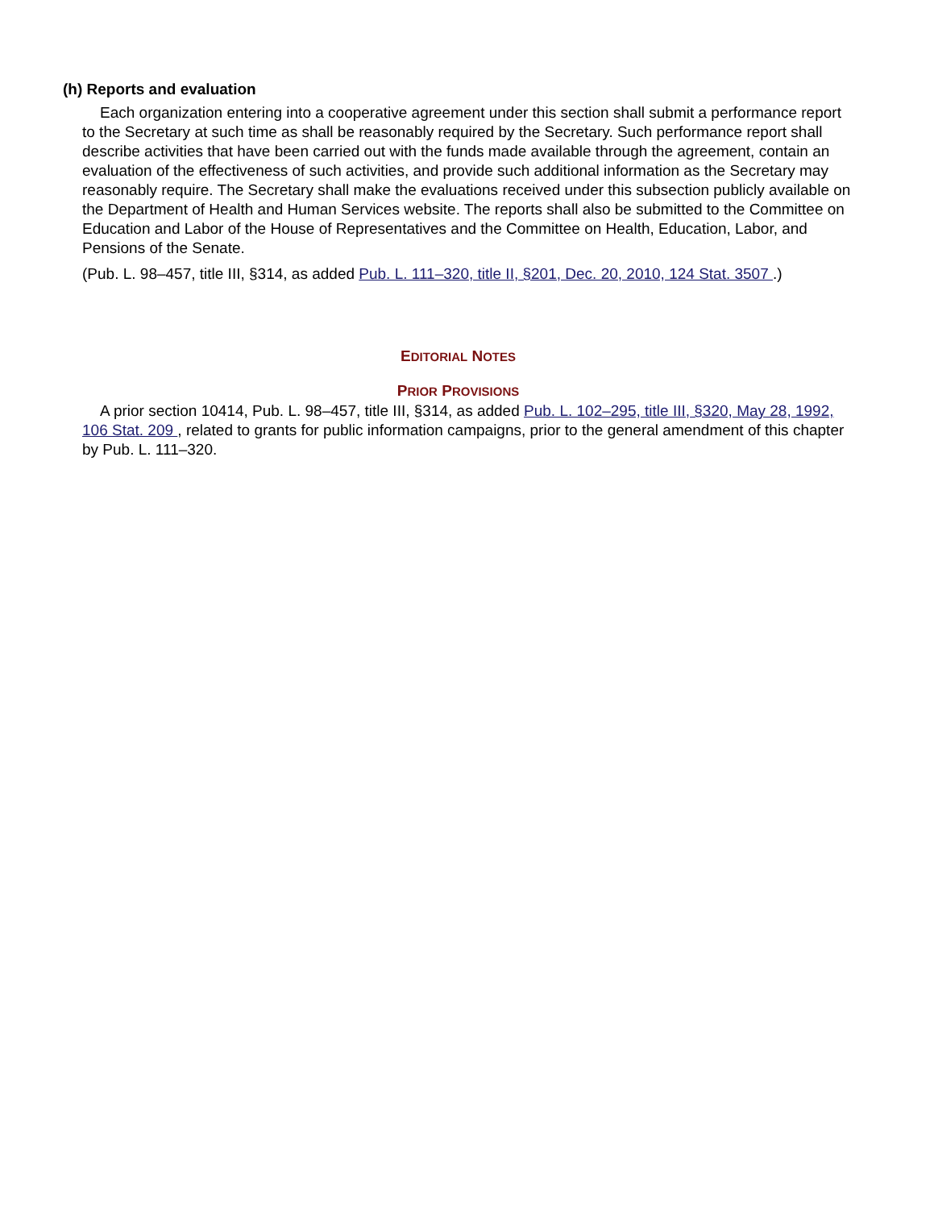(h) Reports and evaluation
Each organization entering into a cooperative agreement under this section shall submit a performance report to the Secretary at such time as shall be reasonably required by the Secretary. Such performance report shall describe activities that have been carried out with the funds made available through the agreement, contain an evaluation of the effectiveness of such activities, and provide such additional information as the Secretary may reasonably require. The Secretary shall make the evaluations received under this subsection publicly available on the Department of Health and Human Services website. The reports shall also be submitted to the Committee on Education and Labor of the House of Representatives and the Committee on Health, Education, Labor, and Pensions of the Senate.
(Pub. L. 98–457, title III, §314, as added Pub. L. 111–320, title II, §201, Dec. 20, 2010, 124 Stat. 3507 .)
EDITORIAL NOTES
PRIOR PROVISIONS
A prior section 10414, Pub. L. 98–457, title III, §314, as added Pub. L. 102–295, title III, §320, May 28, 1992, 106 Stat. 209 , related to grants for public information campaigns, prior to the general amendment of this chapter by Pub. L. 111–320.